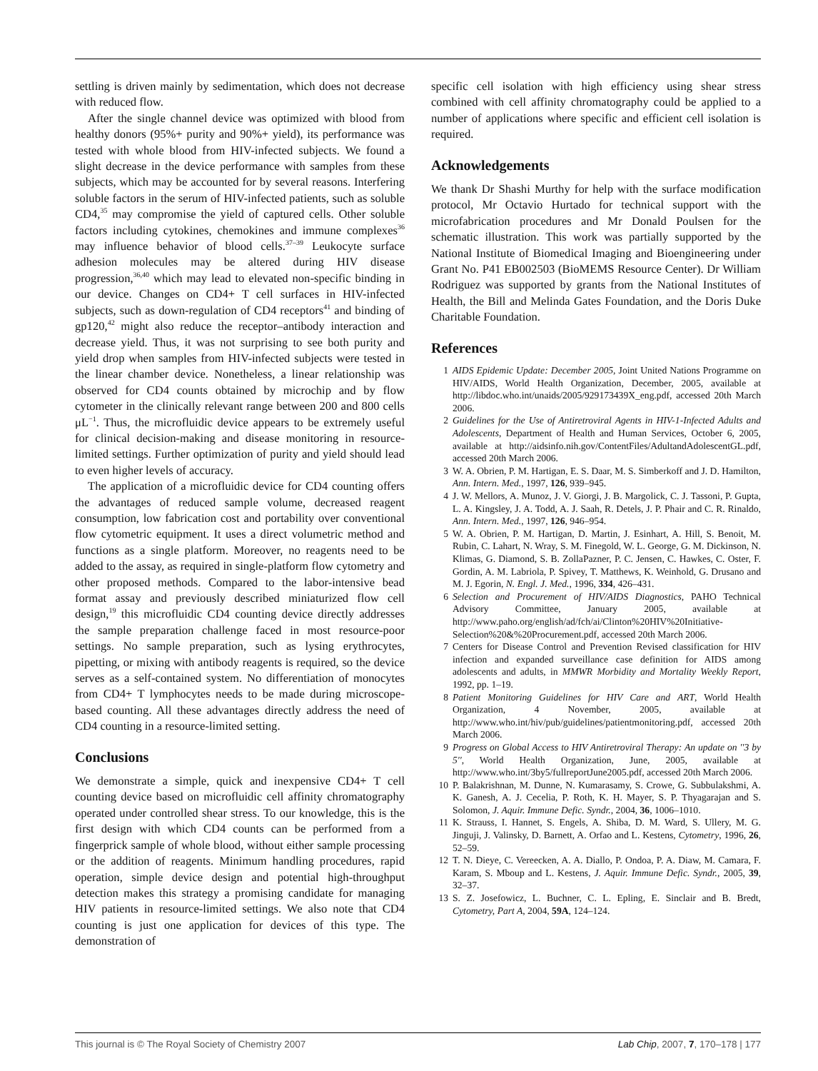settling is driven mainly by sedimentation, which does not decrease with reduced flow.
After the single channel device was optimized with blood from healthy donors (95%+ purity and 90%+ yield), its performance was tested with whole blood from HIV-infected subjects. We found a slight decrease in the device performance with samples from these subjects, which may be accounted for by several reasons. Interfering soluble factors in the serum of HIV-infected patients, such as soluble CD4,<sup>35</sup> may compromise the yield of captured cells. Other soluble factors including cytokines, chemokines and immune complexes<sup>36</sup> may influence behavior of blood cells.<sup>37–39</sup> Leukocyte surface adhesion molecules may be altered during HIV disease progression,<sup>36,40</sup> which may lead to elevated non-specific binding in our device. Changes on CD4+ T cell surfaces in HIV-infected subjects, such as down-regulation of CD4 receptors<sup>41</sup> and binding of gp120,<sup>42</sup> might also reduce the receptor–antibody interaction and decrease yield. Thus, it was not surprising to see both purity and yield drop when samples from HIV-infected subjects were tested in the linear chamber device. Nonetheless, a linear relationship was observed for CD4 counts obtained by microchip and by flow cytometer in the clinically relevant range between 200 and 800 cells μL<sup>−1</sup>. Thus, the microfluidic device appears to be extremely useful for clinical decision-making and disease monitoring in resource-limited settings. Further optimization of purity and yield should lead to even higher levels of accuracy.
The application of a microfluidic device for CD4 counting offers the advantages of reduced sample volume, decreased reagent consumption, low fabrication cost and portability over conventional flow cytometric equipment. It uses a direct volumetric method and functions as a single platform. Moreover, no reagents need to be added to the assay, as required in single-platform flow cytometry and other proposed methods. Compared to the labor-intensive bead format assay and previously described miniaturized flow cell design,<sup>19</sup> this microfluidic CD4 counting device directly addresses the sample preparation challenge faced in most resource-poor settings. No sample preparation, such as lysing erythrocytes, pipetting, or mixing with antibody reagents is required, so the device serves as a self-contained system. No differentiation of monocytes from CD4+ T lymphocytes needs to be made during microscope-based counting. All these advantages directly address the need of CD4 counting in a resource-limited setting.
Conclusions
We demonstrate a simple, quick and inexpensive CD4+ T cell counting device based on microfluidic cell affinity chromatography operated under controlled shear stress. To our knowledge, this is the first design with which CD4 counts can be performed from a fingerprick sample of whole blood, without either sample processing or the addition of reagents. Minimum handling procedures, rapid operation, simple device design and potential high-throughput detection makes this strategy a promising candidate for managing HIV patients in resource-limited settings. We also note that CD4 counting is just one application for devices of this type. The demonstration of
specific cell isolation with high efficiency using shear stress combined with cell affinity chromatography could be applied to a number of applications where specific and efficient cell isolation is required.
Acknowledgements
We thank Dr Shashi Murthy for help with the surface modification protocol, Mr Octavio Hurtado for technical support with the microfabrication procedures and Mr Donald Poulsen for the schematic illustration. This work was partially supported by the National Institute of Biomedical Imaging and Bioengineering under Grant No. P41 EB002503 (BioMEMS Resource Center). Dr William Rodriguez was supported by grants from the National Institutes of Health, the Bill and Melinda Gates Foundation, and the Doris Duke Charitable Foundation.
References
1 AIDS Epidemic Update: December 2005, Joint United Nations Programme on HIV/AIDS, World Health Organization, December, 2005, available at http://libdoc.who.int/unaids/2005/929173439X_eng.pdf, accessed 20th March 2006.
2 Guidelines for the Use of Antiretroviral Agents in HIV-1-Infected Adults and Adolescents, Department of Health and Human Services, October 6, 2005, available at http://aidsinfo.nih.gov/ContentFiles/AdultandAdolescentGL.pdf, accessed 20th March 2006.
3 W. A. Obrien, P. M. Hartigan, E. S. Daar, M. S. Simberkoff and J. D. Hamilton, Ann. Intern. Med., 1997, 126, 939–945.
4 J. W. Mellors, A. Munoz, J. V. Giorgi, J. B. Margolick, C. J. Tassoni, P. Gupta, L. A. Kingsley, J. A. Todd, A. J. Saah, R. Detels, J. P. Phair and C. R. Rinaldo, Ann. Intern. Med., 1997, 126, 946–954.
5 W. A. Obrien, P. M. Hartigan, D. Martin, J. Esinhart, A. Hill, S. Benoit, M. Rubin, C. Lahart, N. Wray, S. M. Finegold, W. L. George, G. M. Dickinson, N. Klimas, G. Diamond, S. B. ZollaPazner, P. C. Jensen, C. Hawkes, C. Oster, F. Gordin, A. M. Labriola, P. Spivey, T. Matthews, K. Weinhold, G. Drusano and M. J. Egorin, N. Engl. J. Med., 1996, 334, 426–431.
6 Selection and Procurement of HIV/AIDS Diagnostics, PAHO Technical Advisory Committee, January 2005, available at http://www.paho.org/english/ad/fch/ai/Clinton%20HIV%20Initiative-Selection%20&%20Procurement.pdf, accessed 20th March 2006.
7 Centers for Disease Control and Prevention Revised classification for HIV infection and expanded surveillance case definition for AIDS among adolescents and adults, in MMWR Morbidity and Mortality Weekly Report, 1992, pp. 1–19.
8 Patient Monitoring Guidelines for HIV Care and ART, World Health Organization, 4 November, 2005, available at http://www.who.int/hiv/pub/guidelines/patientmonitoring.pdf, accessed 20th March 2006.
9 Progress on Global Access to HIV Antiretroviral Therapy: An update on ''3 by 5'', World Health Organization, June, 2005, available at http://www.who.int/3by5/fullreportJune2005.pdf, accessed 20th March 2006.
10 P. Balakrishnan, M. Dunne, N. Kumarasamy, S. Crowe, G. Subbulakshmi, A. K. Ganesh, A. J. Cecelia, P. Roth, K. H. Mayer, S. P. Thyagarajan and S. Solomon, J. Aquir. Immune Defic. Syndr., 2004, 36, 1006–1010.
11 K. Strauss, I. Hannet, S. Engels, A. Shiba, D. M. Ward, S. Ullery, M. G. Jinguji, J. Valinsky, D. Barnett, A. Orfao and L. Kestens, Cytometry, 1996, 26, 52–59.
12 T. N. Dieye, C. Vereecken, A. A. Diallo, P. Ondoa, P. A. Diaw, M. Camara, F. Karam, S. Mboup and L. Kestens, J. Aquir. Immune Defic. Syndr., 2005, 39, 32–37.
13 S. Z. Josefowicz, L. Buchner, C. L. Epling, E. Sinclair and B. Bredt, Cytometry, Part A, 2004, 59A, 124–124.
This journal is © The Royal Society of Chemistry 2007 Lab Chip, 2007, 7, 170–178 | 177